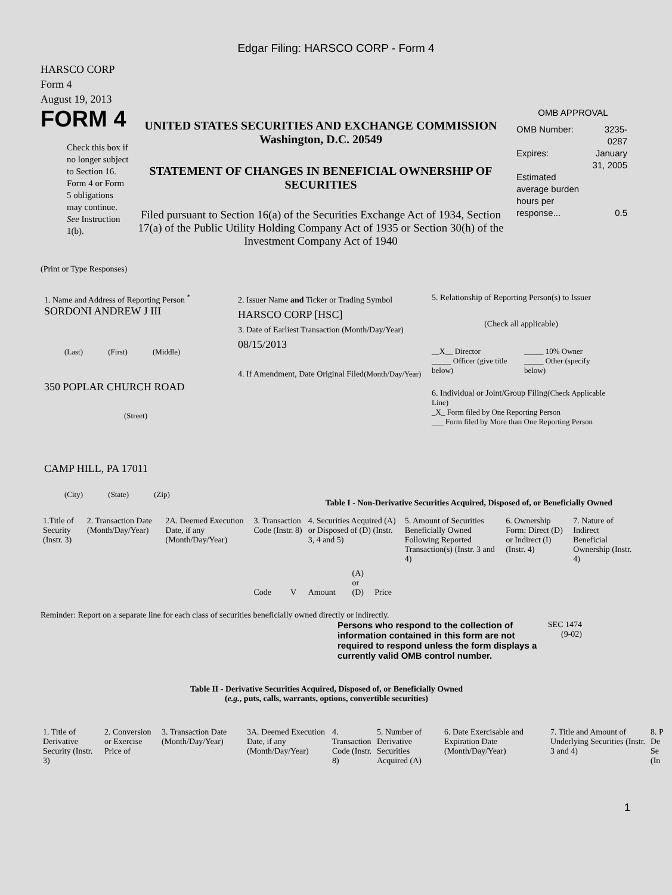Edgar Filing: HARSCO CORP - Form 4
HARSCO CORP
Form 4
August 19, 2013
FORM 4
Check this box if no longer subject to Section 16. Form 4 or Form 5 obligations may continue. See Instruction 1(b).
UNITED STATES SECURITIES AND EXCHANGE COMMISSION
Washington, D.C. 20549
STATEMENT OF CHANGES IN BENEFICIAL OWNERSHIP OF SECURITIES
Filed pursuant to Section 16(a) of the Securities Exchange Act of 1934, Section 17(a) of the Public Utility Holding Company Act of 1935 or Section 30(h) of the Investment Company Act of 1940
OMB APPROVAL
| OMB Number: | 3235-0287 |
| Expires: | January 31, 2005 |
| Estimated average burden hours per response... | 0.5 |
(Print or Type Responses)
1. Name and Address of Reporting Person <sup>*</sup>
SORDONI ANDREW J III
(Last) (First) (Middle)
350 POPLAR CHURCH ROAD
(Street)
CAMP HILL, PA 17011
(City) (State) (Zip)
2. Issuer Name and Ticker or Trading Symbol
HARSCO CORP [HSC]
3. Date of Earliest Transaction (Month/Day/Year)
08/15/2013
4. If Amendment, Date Original Filed(Month/Day/Year)
5. Relationship of Reporting Person(s) to Issuer
(Check all applicable)
__X__ Director
_____ Officer (give title below)
_____ 10% Owner
_____ Other (specify below)
6. Individual or Joint/Group Filing(Check Applicable Line)
_X_ Form filed by One Reporting Person
___ Form filed by More than One Reporting Person
Table I - Non-Derivative Securities Acquired, Disposed of, or Beneficially Owned
| 1.Title of Security (Instr. 3) | 2. Transaction Date (Month/Day/Year) | 2A. Deemed Execution Date, if any (Month/Day/Year) | 3. Transaction Code (Instr. 8) | | 4. Securities Acquired (A) or Disposed of (D) (Instr. 3, 4 and 5) | | | 5. Amount of Securities Beneficially Owned Following Reported Transaction(s) (Instr. 3 and 4) | 6. Ownership Form: Direct (D) or Indirect (I) (Instr. 4) | 7. Nature of Indirect Beneficial Ownership (Instr. 4) |
| --- | --- | --- | --- | --- | --- | --- | --- | --- | --- | --- |
| | | | Code | V | Amount | (A) or (D) | Price | | | |
Reminder: Report on a separate line for each class of securities beneficially owned directly or indirectly.
Persons who respond to the collection of information contained in this form are not required to respond unless the form displays a currently valid OMB control number.
SEC 1474
(9-02)
Table II - Derivative Securities Acquired, Disposed of, or Beneficially Owned
(e.g., puts, calls, warrants, options, convertible securities)
| 1. Title of Derivative Security (Instr. 3) | 2. Conversion or Exercise Price of | 3. Transaction Date (Month/Day/Year) | 3A. Deemed Execution Date, if any (Month/Day/Year) | 4. Transaction Code (Instr. 8) | 5. Number of Derivative Securities Acquired (A) | 6. Date Exercisable and Expiration Date (Month/Day/Year) | 7. Title and Amount of Underlying Securities (Instr. 3 and 4) | 8. P De Se (In |
| --- | --- | --- | --- | --- | --- | --- | --- | --- |
1